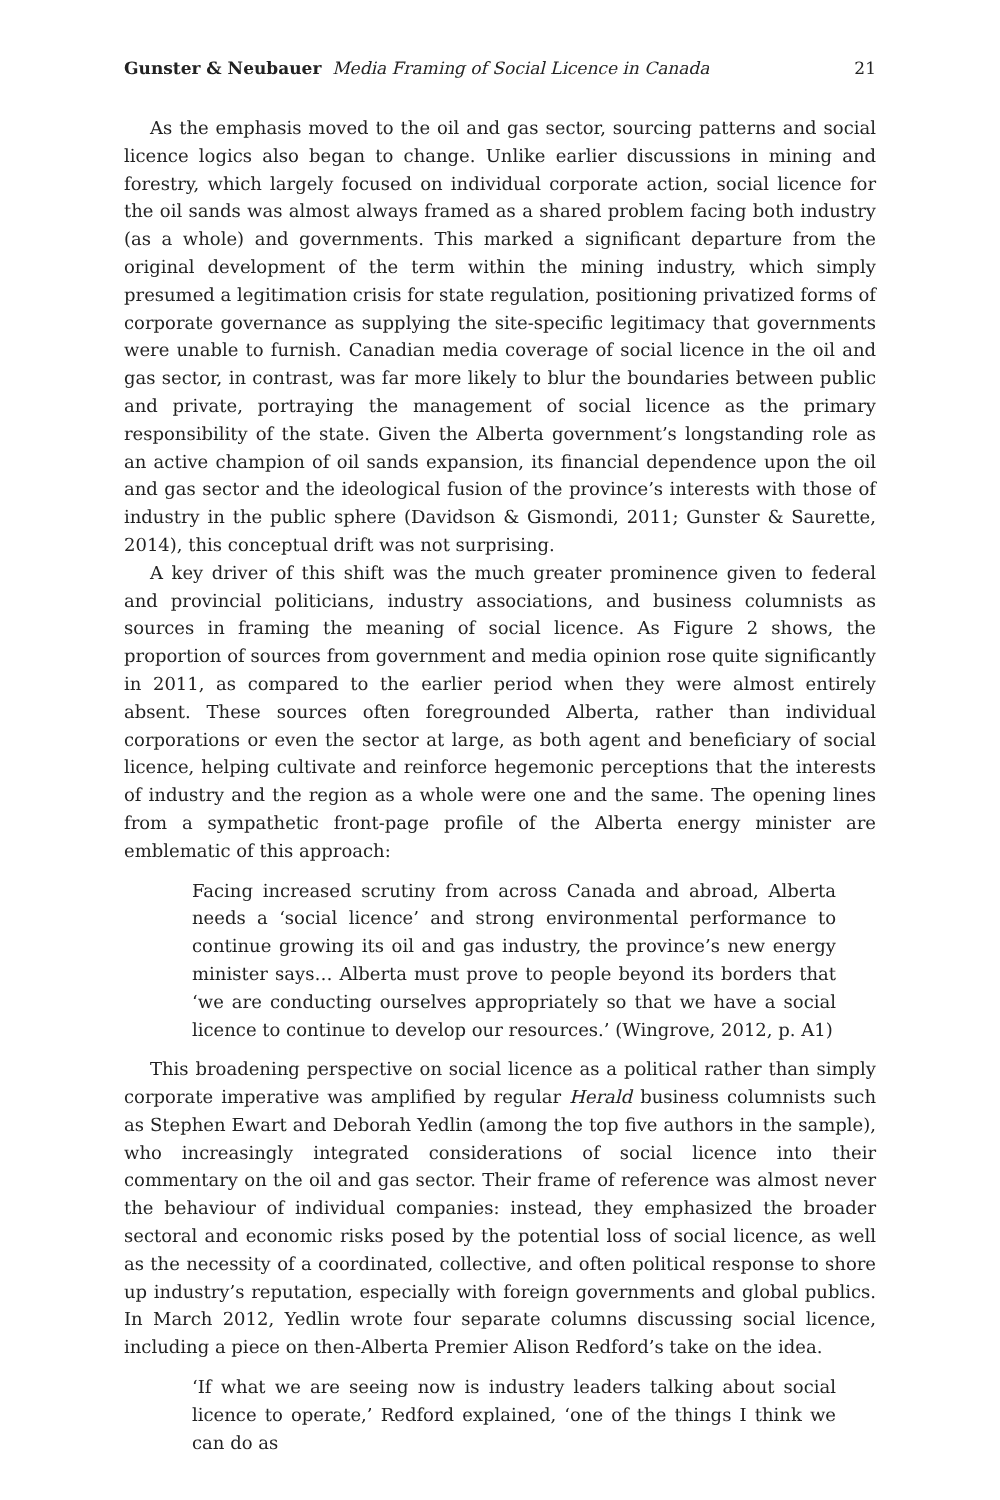Gunster & Neubauer Media Framing of Social Licence in Canada 21
As the emphasis moved to the oil and gas sector, sourcing patterns and social licence logics also began to change. Unlike earlier discussions in mining and forestry, which largely focused on individual corporate action, social licence for the oil sands was almost always framed as a shared problem facing both industry (as a whole) and governments. This marked a significant departure from the original development of the term within the mining industry, which simply presumed a legitimation crisis for state regulation, positioning privatized forms of corporate governance as supplying the site-specific legitimacy that governments were unable to furnish. Canadian media coverage of social licence in the oil and gas sector, in contrast, was far more likely to blur the boundaries between public and private, portraying the management of social licence as the primary responsibility of the state. Given the Alberta government’s longstanding role as an active champion of oil sands expansion, its financial dependence upon the oil and gas sector and the ideological fusion of the province’s interests with those of industry in the public sphere (Davidson & Gismondi, 2011; Gunster & Saurette, 2014), this conceptual drift was not surprising.
A key driver of this shift was the much greater prominence given to federal and provincial politicians, industry associations, and business columnists as sources in framing the meaning of social licence. As Figure 2 shows, the proportion of sources from government and media opinion rose quite significantly in 2011, as compared to the earlier period when they were almost entirely absent. These sources often foregrounded Alberta, rather than individual corporations or even the sector at large, as both agent and beneficiary of social licence, helping cultivate and reinforce hegemonic perceptions that the interests of industry and the region as a whole were one and the same. The opening lines from a sympathetic front-page profile of the Alberta energy minister are emblematic of this approach:
Facing increased scrutiny from across Canada and abroad, Alberta needs a ‘social licence’ and strong environmental performance to continue growing its oil and gas industry, the province’s new energy minister says… Alberta must prove to people beyond its borders that ‘we are conducting ourselves appropriately so that we have a social licence to continue to develop our resources.’ (Wingrove, 2012, p. A1)
This broadening perspective on social licence as a political rather than simply corporate imperative was amplified by regular Herald business columnists such as Stephen Ewart and Deborah Yedlin (among the top five authors in the sample), who increasingly integrated considerations of social licence into their commentary on the oil and gas sector. Their frame of reference was almost never the behaviour of individual companies: instead, they emphasized the broader sectoral and economic risks posed by the potential loss of social licence, as well as the necessity of a coordinated, collective, and often political response to shore up industry’s reputation, especially with foreign governments and global publics. In March 2012, Yedlin wrote four separate columns discussing social licence, including a piece on then-Alberta Premier Alison Redford’s take on the idea.
‘If what we are seeing now is industry leaders talking about social licence to operate,’ Redford explained, ‘one of the things I think we can do as